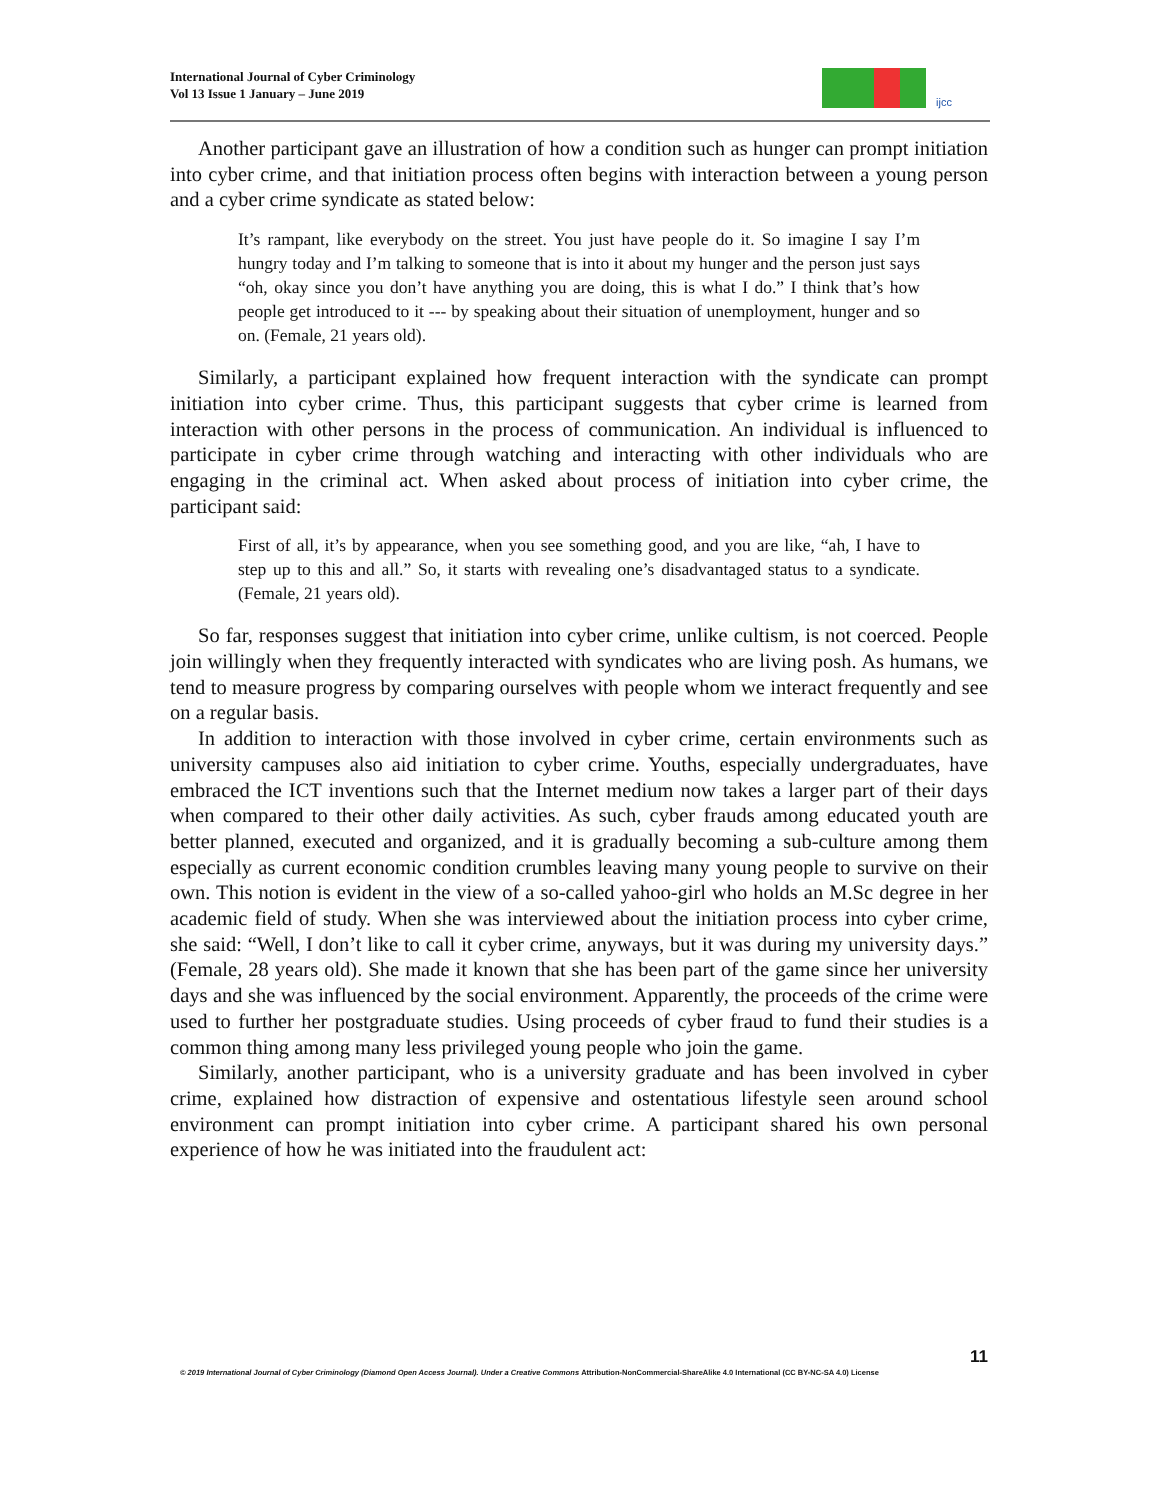International Journal of Cyber Criminology
Vol 13 Issue 1 January – June 2019
ijcc
Another participant gave an illustration of how a condition such as hunger can prompt initiation into cyber crime, and that initiation process often begins with interaction between a young person and a cyber crime syndicate as stated below:
It’s rampant, like everybody on the street. You just have people do it. So imagine I say I’m hungry today and I’m talking to someone that is into it about my hunger and the person just says “oh, okay since you don’t have anything you are doing, this is what I do.” I think that’s how people get introduced to it --- by speaking about their situation of unemployment, hunger and so on. (Female, 21 years old).
Similarly, a participant explained how frequent interaction with the syndicate can prompt initiation into cyber crime. Thus, this participant suggests that cyber crime is learned from interaction with other persons in the process of communication. An individual is influenced to participate in cyber crime through watching and interacting with other individuals who are engaging in the criminal act. When asked about process of initiation into cyber crime, the participant said:
First of all, it’s by appearance, when you see something good, and you are like, “ah, I have to step up to this and all.” So, it starts with revealing one’s disadvantaged status to a syndicate. (Female, 21 years old).
So far, responses suggest that initiation into cyber crime, unlike cultism, is not coerced. People join willingly when they frequently interacted with syndicates who are living posh. As humans, we tend to measure progress by comparing ourselves with people whom we interact frequently and see on a regular basis.
In addition to interaction with those involved in cyber crime, certain environments such as university campuses also aid initiation to cyber crime. Youths, especially undergraduates, have embraced the ICT inventions such that the Internet medium now takes a larger part of their days when compared to their other daily activities. As such, cyber frauds among educated youth are better planned, executed and organized, and it is gradually becoming a sub-culture among them especially as current economic condition crumbles leaving many young people to survive on their own. This notion is evident in the view of a so-called yahoo-girl who holds an M.Sc degree in her academic field of study. When she was interviewed about the initiation process into cyber crime, she said: “Well, I don’t like to call it cyber crime, anyways, but it was during my university days.” (Female, 28 years old). She made it known that she has been part of the game since her university days and she was influenced by the social environment. Apparently, the proceeds of the crime were used to further her postgraduate studies. Using proceeds of cyber fraud to fund their studies is a common thing among many less privileged young people who join the game.
Similarly, another participant, who is a university graduate and has been involved in cyber crime, explained how distraction of expensive and ostentatious lifestyle seen around school environment can prompt initiation into cyber crime. A participant shared his own personal experience of how he was initiated into the fraudulent act:
11
© 2019 International Journal of Cyber Criminology (Diamond Open Access Journal). Under a Creative Commons Attribution-NonCommercial-ShareAlike 4.0 International (CC BY-NC-SA 4.0) License